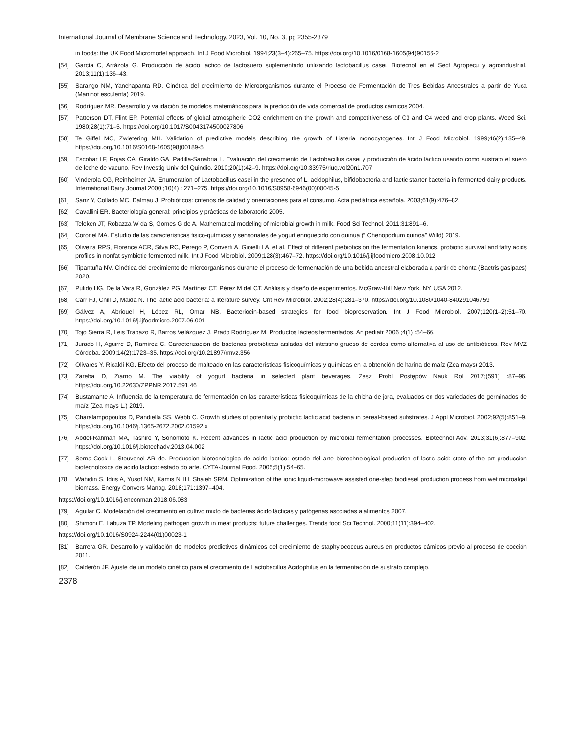International Journal of Membrane Science and Technology, 2023, Vol. 10, No. 3, pp 2355-2379
in foods: the UK Food Micromodel approach. Int J Food Microbiol. 1994;23(3–4):265–75. https://doi.org/10.1016/0168-1605(94)90156-2
[54] García C, Arrázola G. Producción de ácido lactico de lactosuero suplementado utilizando lactobacillus casei. Biotecnol en el Sect Agropecu y agroindustrial. 2013;11(1):136–43.
[55] Sarango NM, Yanchapanta RD. Cinética del crecimiento de Microorganismos durante el Proceso de Fermentación de Tres Bebidas Ancestrales a partir de Yuca (Manihot esculenta) 2019.
[56] Rodríguez MR. Desarrollo y validación de modelos matemáticos para la predicción de vida comercial de productos cárnicos 2004.
[57] Patterson DT, Flint EP. Potential effects of global atmospheric CO2 enrichment on the growth and competitiveness of C3 and C4 weed and crop plants. Weed Sci. 1980;28(1):71–5. https://doi.org/10.1017/S0043174500027806
[58] Te Giffel MC, Zwietering MH. Validation of predictive models describing the growth of Listeria monocytogenes. Int J Food Microbiol. 1999;46(2):135–49. https://doi.org/10.1016/S0168-1605(98)00189-5
[59] Escobar LF, Rojas CA, Giraldo GA, Padilla-Sanabria L. Evaluación del crecimiento de Lactobacillus casei y producción de ácido láctico usando como sustrato el suero de leche de vacuno. Rev Investig Univ del Quindio. 2010;20(1):42–9. https://doi.org/10.33975/riuq.vol20n1.707
[60] Vinderola CG, Reinheimer JA. Enumeration of Lactobacillus casei in the presence of L. acidophilus, bifidobacteria and lactic starter bacteria in fermented dairy products. International Dairy Journal 2000 ;10(4) : 271–275. https://doi.org/10.1016/S0958-6946(00)00045-5
[61] Sanz Y, Collado MC, Dalmau J. Probióticos: criterios de calidad y orientaciones para el consumo. Acta pediátrica española. 2003;61(9):476–82.
[62] Cavallini ER. Bacteriología general: principios y prácticas de laboratorio 2005.
[63] Teleken JT, Robazza W da S, Gomes G de A. Mathematical modeling of microbial growth in milk. Food Sci Technol. 2011;31:891–6.
[64] Coronel MA. Estudio de las características fisico-químicas y sensoriales de yogurt enriquecido con quinua (“ Chenopodium quinoa” Willd) 2019.
[65] Oliveira RPS, Florence ACR, Silva RC, Perego P, Converti A, Gioielli LA, et al. Effect of different prebiotics on the fermentation kinetics, probiotic survival and fatty acids profiles in nonfat symbiotic fermented milk. Int J Food Microbiol. 2009;128(3):467–72. https://doi.org/10.1016/j.ijfoodmicro.2008.10.012
[66] Tipantuña NV. Cinética del crecimiento de microorganismos durante el proceso de fermentación de una bebida ancestral elaborada a partir de chonta (Bactris gasipaes) 2020.
[67] Pulido HG, De la Vara R, González PG, Martínez CT, Pérez M del CT. Análisis y diseño de experimentos. McGraw-Hill New York, NY, USA 2012.
[68] Carr FJ, Chill D, Maida N. The lactic acid bacteria: a literature survey. Crit Rev Microbiol. 2002;28(4):281–370. https://doi.org/10.1080/1040-840291046759
[69] Gálvez A, Abriouel H, López RL, Omar NB. Bacteriocin-based strategies for food biopreservation. Int J Food Microbiol. 2007;120(1–2):51–70. https://doi.org/10.1016/j.ijfoodmicro.2007.06.001
[70] Tojo Sierra R, Leis Trabazo R, Barros Velázquez J, Prado Rodríguez M. Productos lácteos fermentados. An pediatr 2006 ;4(1) :54–66.
[71] Jurado H, Aguirre D, Ramírez C. Caracterización de bacterias probióticas aisladas del intestino grueso de cerdos como alternativa al uso de antibióticos. Rev MVZ Córdoba. 2009;14(2):1723–35. https://doi.org/10.21897/rmvz.356
[72] Olivares Y, Ricaldi KG. Efecto del proceso de malteado en las características fisicoquímicas y químicas en la obtención de harina de maíz (Zea mays) 2013.
[73] Zareba D, Ziarno M. The viability of yogurt bacteria in selected plant beverages. Zesz Probl Postępów Nauk Rol 2017;(591) :87–96. https://doi.org/10.22630/ZPPNR.2017.591.46
[74] Bustamante A. Influencia de la temperatura de fermentación en las características fisicoquímicas de la chicha de jora, evaluados en dos variedades de germinados de maíz (Zea mays L.) 2019.
[75] Charalampopoulos D, Pandiella SS, Webb C. Growth studies of potentially probiotic lactic acid bacteria in cereal-based substrates. J Appl Microbiol. 2002;92(5):851–9. https://doi.org/10.1046/j.1365-2672.2002.01592.x
[76] Abdel-Rahman MA, Tashiro Y, Sonomoto K. Recent advances in lactic acid production by microbial fermentation processes. Biotechnol Adv. 2013;31(6):877–902. https://doi.org/10.1016/j.biotechadv.2013.04.002
[77] Serna-Cock L, Stouvenel AR de. Produccion biotecnologica de acido lactico: estado del arte biotechnological production of lactic acid: state of the art produccion biotecnoloxica de acido lactico: estado do arte. CYTA-Journal Food. 2005;5(1):54–65.
[78] Wahidin S, Idris A, Yusof NM, Kamis NHH, Shaleh SRM. Optimization of the ionic liquid-microwave assisted one-step biodiesel production process from wet microalgal biomass. Energy Convers Manag. 2018;171:1397–404.
https://doi.org/10.1016/j.enconman.2018.06.083
[79] Aguilar C. Modelación del crecimiento en cultivo mixto de bacterias ácido lácticas y patógenas asociadas a alimentos 2007.
[80] Shimoni E, Labuza TP. Modeling pathogen growth in meat products: future challenges. Trends food Sci Technol. 2000;11(11):394–402.
https://doi.org/10.1016/S0924-2244(01)00023-1
[81] Barrera GR. Desarrollo y validación de modelos predictivos dinámicos del crecimiento de staphylococcus aureus en productos cárnicos previo al proceso de cocción 2011.
[82] Calderón JF. Ajuste de un modelo cinético para el crecimiento de Lactobacillus Acidophilus en la fermentación de sustrato complejo.
2378